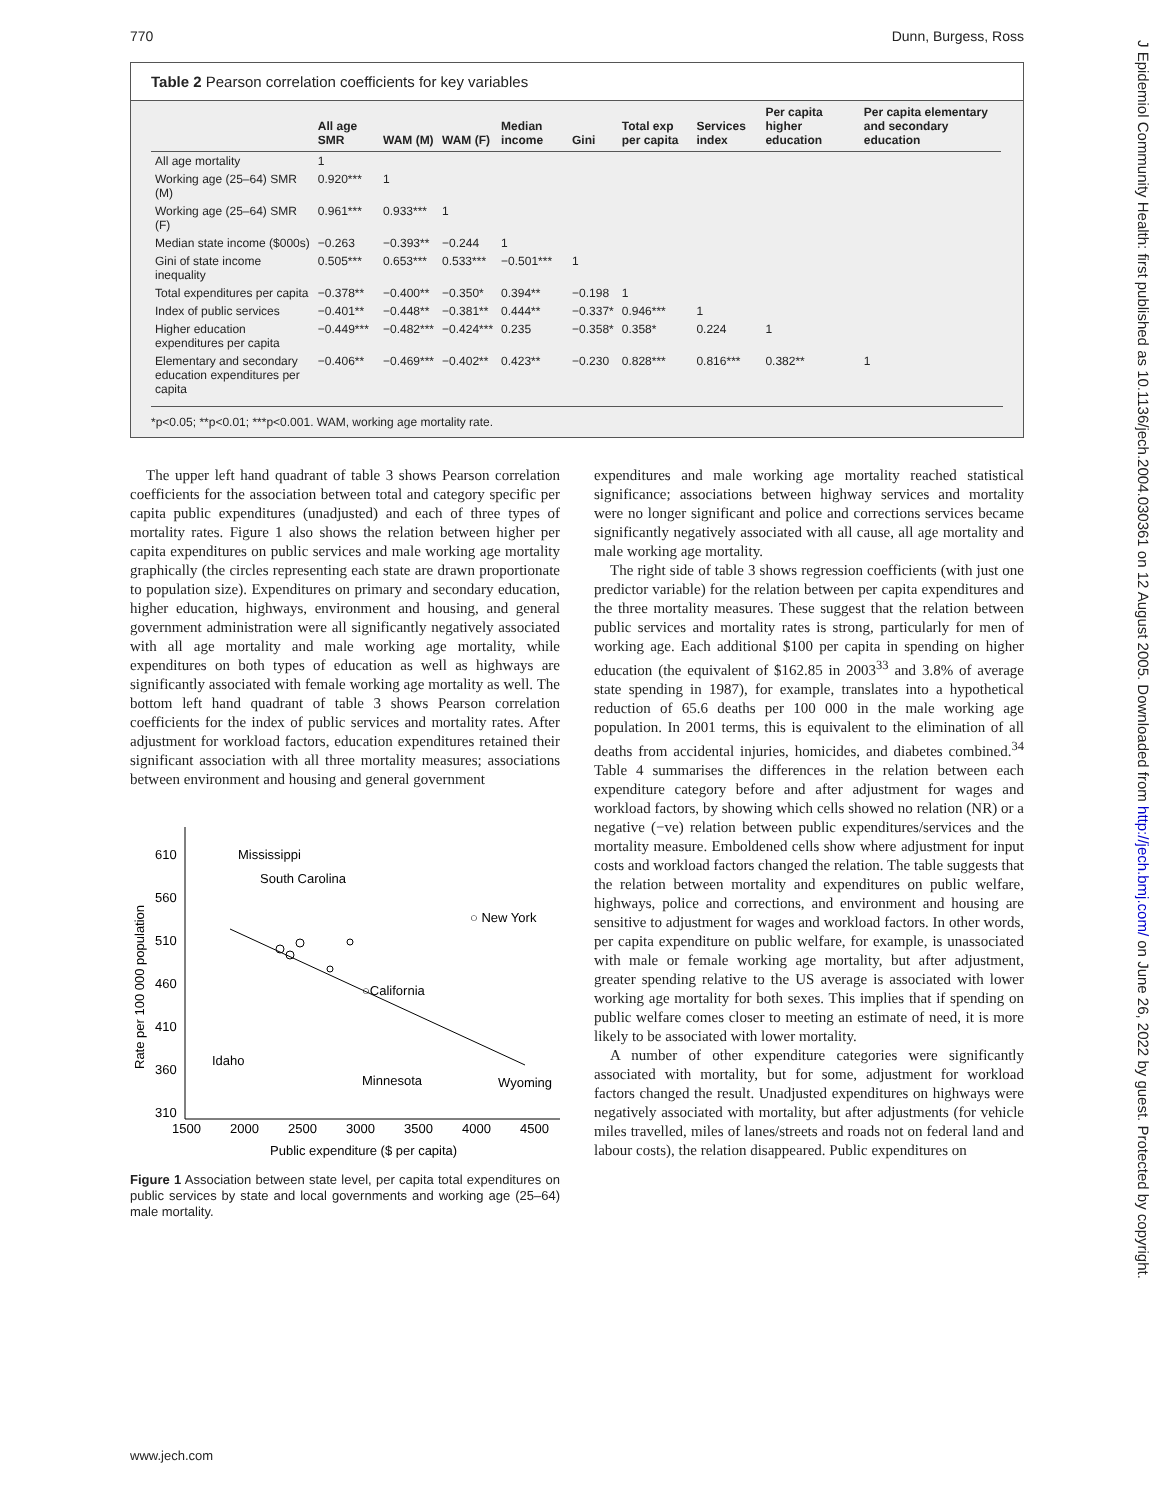770 Dunn, Burgess, Ross
J Epidemiol Community Health: first published as 10.1136/jech.2004.030361 on 12 August 2005. Downloaded from http://jech.bmj.com/ on June 26, 2022 by guest. Protected by copyright.
Table 2 Pearson correlation coefficients for key variables
| | All age SMR | WAM (M) | WAM (F) | Median income | Gini | Total exp per capita | Services index | Per capita higher education | Per capita elementary and secondary education |
| --- | --- | --- | --- | --- | --- | --- | --- | --- | --- |
| All age mortality | 1 | | | | | | | | |
| Working age (25–64) SMR (M) | 0.920*** | 1 | | | | | | | |
| Working age (25–64) SMR (F) | 0.961*** | 0.933*** | 1 | | | | | | |
| Median state income ($000s) | −0.263 | −0.393** | −0.244 | 1 | | | | | |
| Gini of state income inequality | 0.505*** | 0.653*** | 0.533*** | −0.501*** | 1 | | | | |
| Total expenditures per capita | −0.378** | −0.400** | −0.350* | 0.394** | −0.198 | 1 | | | |
| Index of public services | −0.401** | −0.448** | −0.381** | 0.444** | −0.337* | 0.946*** | 1 | | |
| Higher education expenditures per capita | −0.449*** | −0.482*** | −0.424*** | 0.235 | −0.358* | 0.358* | 0.224 | 1 | |
| Elementary and secondary education expenditures per capita | −0.406** | −0.469*** | −0.402** | 0.423** | −0.230 | 0.828*** | 0.816*** | 0.382** | 1 |
*p<0.05; **p<0.01; ***p<0.001. WAM, working age mortality rate.
The upper left hand quadrant of table 3 shows Pearson correlation coefficients for the association between total and category specific per capita public expenditures (unadjusted) and each of three types of mortality rates. Figure 1 also shows the relation between higher per capita expenditures on public services and male working age mortality graphically (the circles representing each state are drawn proportionate to population size). Expenditures on primary and secondary education, higher education, highways, environment and housing, and general government administration were all significantly negatively associated with all age mortality and male working age mortality, while expenditures on both types of education as well as highways are significantly associated with female working age mortality as well. The bottom left hand quadrant of table 3 shows Pearson correlation coefficients for the index of public services and mortality rates. After adjustment for workload factors, education expenditures retained their significant association with all three mortality measures; associations between environment and housing and general government
610
560
510
460
410
360
310
1500
2000
2500
3000
3500
4000
4500
Public expenditure ($ per capita)
Rate per 100 000 population
Mississippi
South Carolina
○ New York
○California
Idaho
Minnesota
Wyoming
Figure 1 Association between state level, per capita total expenditures on public services by state and local governments and working age (25–64) male mortality.
expenditures and male working age mortality reached statistical significance; associations between highway services and mortality were no longer significant and police and corrections services became significantly negatively associated with all cause, all age mortality and male working age mortality.
The right side of table 3 shows regression coefficients (with just one predictor variable) for the relation between per capita expenditures and the three mortality measures. These suggest that the relation between public services and mortality rates is strong, particularly for men of working age. Each additional $100 per capita in spending on higher education (the equivalent of $162.85 in 2003<sup>33</sup> and 3.8% of average state spending in 1987), for example, translates into a hypothetical reduction of 65.6 deaths per 100 000 in the male working age population. In 2001 terms, this is equivalent to the elimination of all deaths from accidental injuries, homicides, and diabetes combined.<sup>34</sup> Table 4 summarises the differences in the relation between each expenditure category before and after adjustment for wages and workload factors, by showing which cells showed no relation (NR) or a negative (−ve) relation between public expenditures/services and the mortality measure. Emboldened cells show where adjustment for input costs and workload factors changed the relation. The table suggests that the relation between mortality and expenditures on public welfare, highways, police and corrections, and environment and housing are sensitive to adjustment for wages and workload factors. In other words, per capita expenditure on public welfare, for example, is unassociated with male or female working age mortality, but after adjustment, greater spending relative to the US average is associated with lower working age mortality for both sexes. This implies that if spending on public welfare comes closer to meeting an estimate of need, it is more likely to be associated with lower mortality.
A number of other expenditure categories were significantly associated with mortality, but for some, adjustment for workload factors changed the result. Unadjusted expenditures on highways were negatively associated with mortality, but after adjustments (for vehicle miles travelled, miles of lanes/streets and roads not on federal land and labour costs), the relation disappeared. Public expenditures on
www.jech.com